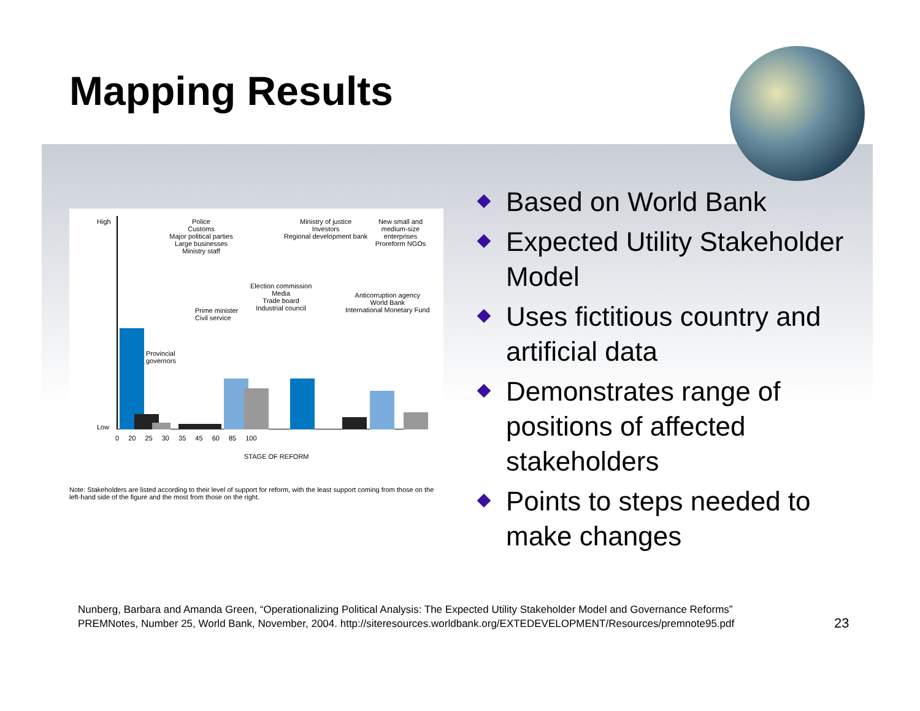Mapping Results
Police
Customs
Major political parties
Large businesses
Ministry staff
High
Low
Provincial
governors
Prime minister
Civil service
Election commission
Media
Trade board
Industrial council
Ministry of justice
Investors
Regional development bank
Anticorruption agency
World Bank
International Monetary Fund
New small and medium-size enterprises
Proreform NGOs
0 20 25 30 35 45 60 85 100
STAGE OF REFORM
Note: Stakeholders are listed according to their level of support for reform, with the least support coming from those on the left-hand side of the figure and the most from those on the right.
Based on World Bank
Expected Utility Stakeholder Model
Uses fictitious country and artificial data
Demonstrates range of positions of affected stakeholders
Points to steps needed to make changes
Nunberg, Barbara and Amanda Green, “Operationalizing Political Analysis: The Expected Utility Stakeholder Model and Governance Reforms”
PREMNotes, Number 25, World Bank, November, 2004. http://siteresources.worldbank.org/EXTEDEVELOPMENT/Resources/premnote95.pdf
23